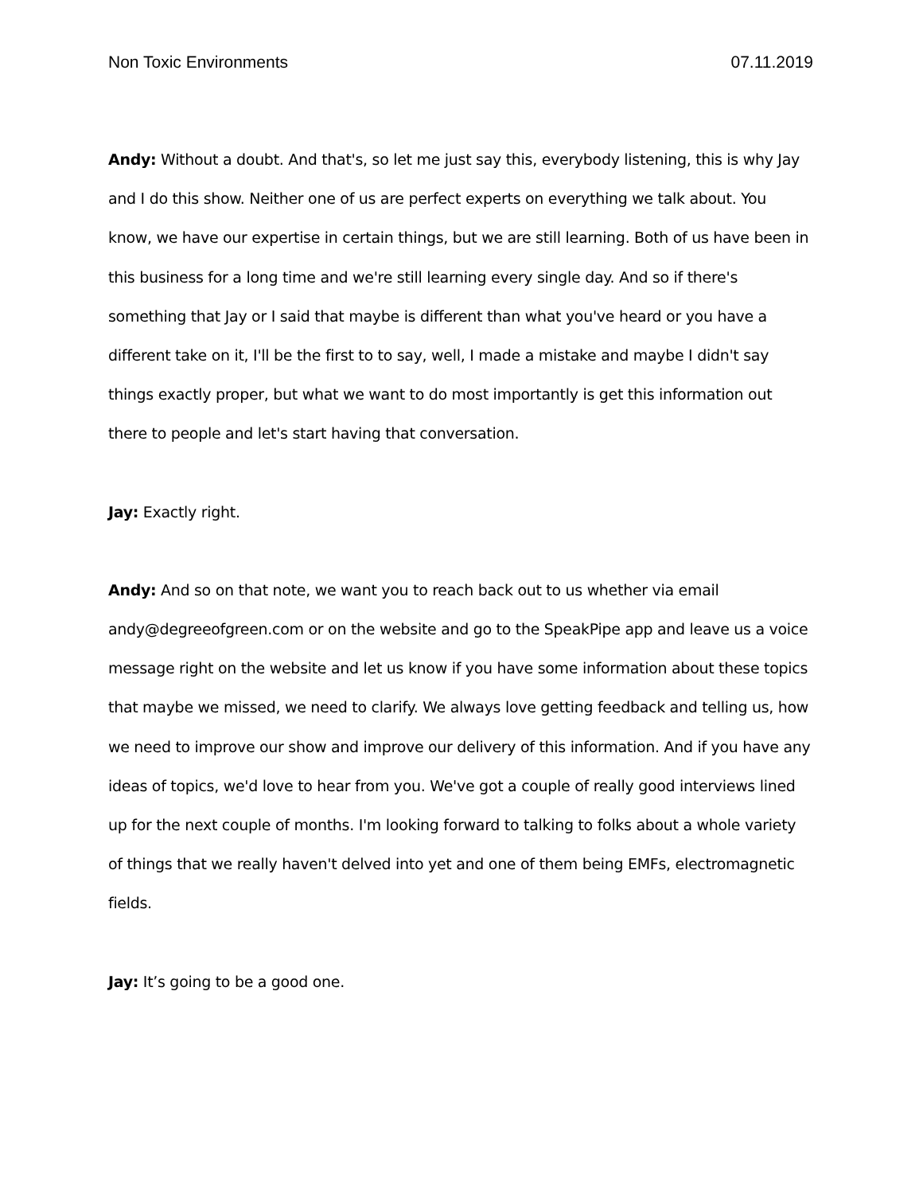Non Toxic Environments 07.11.2019
Andy: Without a doubt. And that's, so let me just say this, everybody listening, this is why Jay and I do this show. Neither one of us are perfect experts on everything we talk about. You know, we have our expertise in certain things, but we are still learning. Both of us have been in this business for a long time and we're still learning every single day. And so if there's something that Jay or I said that maybe is different than what you've heard or you have a different take on it, I'll be the first to to say, well, I made a mistake and maybe I didn't say things exactly proper, but what we want to do most importantly is get this information out there to people and let's start having that conversation.
Jay: Exactly right.
Andy: And so on that note, we want you to reach back out to us whether via email andy@degreeofgreen.com or on the website and go to the SpeakPipe app and leave us a voice message right on the website and let us know if you have some information about these topics that maybe we missed, we need to clarify. We always love getting feedback and telling us, how we need to improve our show and improve our delivery of this information. And if you have any ideas of topics, we'd love to hear from you. We've got a couple of really good interviews lined up for the next couple of months. I'm looking forward to talking to folks about a whole variety of things that we really haven't delved into yet and one of them being EMFs, electromagnetic fields.
Jay: It’s going to be a good one.